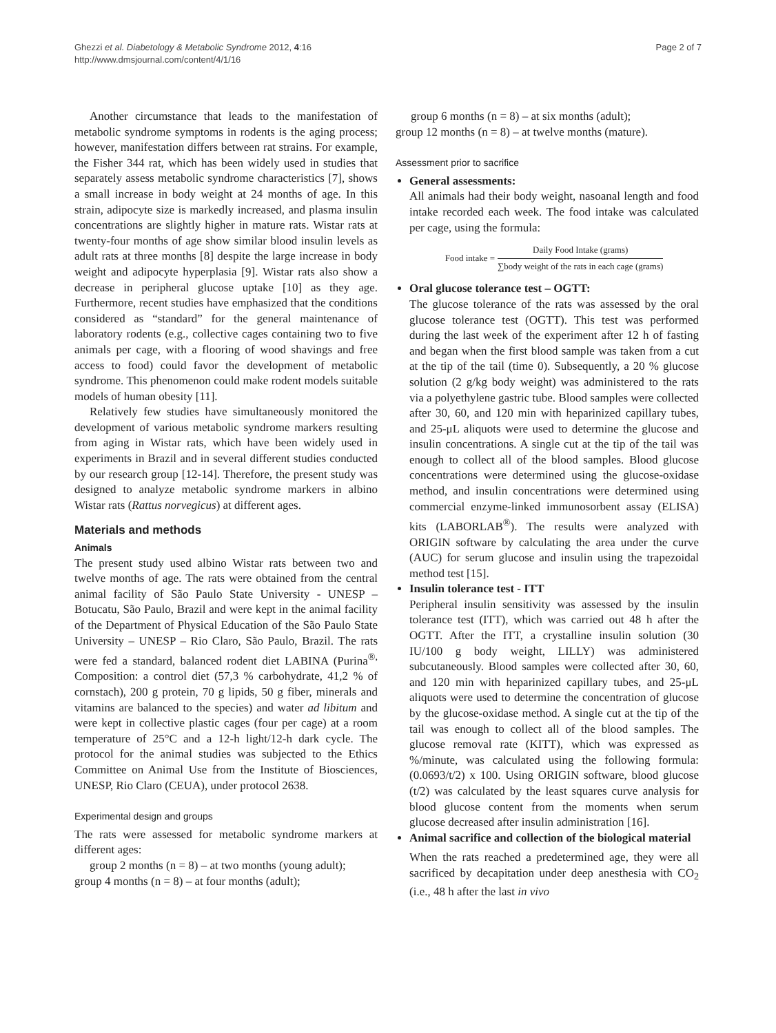Ghezzi et al. Diabetology & Metabolic Syndrome 2012, 4:16
http://www.dmsjournal.com/content/4/1/16
Page 2 of 7
Another circumstance that leads to the manifestation of metabolic syndrome symptoms in rodents is the aging process; however, manifestation differs between rat strains. For example, the Fisher 344 rat, which has been widely used in studies that separately assess metabolic syndrome characteristics [7], shows a small increase in body weight at 24 months of age. In this strain, adipocyte size is markedly increased, and plasma insulin concentrations are slightly higher in mature rats. Wistar rats at twenty-four months of age show similar blood insulin levels as adult rats at three months [8] despite the large increase in body weight and adipocyte hyperplasia [9]. Wistar rats also show a decrease in peripheral glucose uptake [10] as they age. Furthermore, recent studies have emphasized that the conditions considered as “standard” for the general maintenance of laboratory rodents (e.g., collective cages containing two to five animals per cage, with a flooring of wood shavings and free access to food) could favor the development of metabolic syndrome. This phenomenon could make rodent models suitable models of human obesity [11].
Relatively few studies have simultaneously monitored the development of various metabolic syndrome markers resulting from aging in Wistar rats, which have been widely used in experiments in Brazil and in several different studies conducted by our research group [12-14]. Therefore, the present study was designed to analyze metabolic syndrome markers in albino Wistar rats (Rattus norvegicus) at different ages.
Materials and methods
Animals
The present study used albino Wistar rats between two and twelve months of age. The rats were obtained from the central animal facility of São Paulo State University - UNESP – Botucatu, São Paulo, Brazil and were kept in the animal facility of the Department of Physical Education of the São Paulo State University – UNESP – Rio Claro, São Paulo, Brazil. The rats were fed a standard, balanced rodent diet LABINA (Purina<sup>®,</sup> Composition: a control diet (57,3 % carbohydrate, 41,2 % of cornstach), 200 g protein, 70 g lipids, 50 g fiber, minerals and vitamins are balanced to the species) and water ad libitum and were kept in collective plastic cages (four per cage) at a room temperature of 25°C and a 12-h light/12-h dark cycle. The protocol for the animal studies was subjected to the Ethics Committee on Animal Use from the Institute of Biosciences, UNESP, Rio Claro (CEUA), under protocol 2638.
Experimental design and groups
The rats were assessed for metabolic syndrome markers at different ages:
group 2 months (n = 8) – at two months (young adult);
group 4 months (n = 8) – at four months (adult);
group 6 months (n = 8) – at six months (adult);
group 12 months (n = 8) – at twelve months (mature).
Assessment prior to sacrifice
General assessments:
All animals had their body weight, nasoanal length and food intake recorded each week. The food intake was calculated per cage, using the formula:
Food intake = Daily Food Intake (grams) ∑body weight of the rats in each cage (grams)
Oral glucose tolerance test – OGTT:
The glucose tolerance of the rats was assessed by the oral glucose tolerance test (OGTT). This test was performed during the last week of the experiment after 12 h of fasting and began when the first blood sample was taken from a cut at the tip of the tail (time 0). Subsequently, a 20 % glucose solution (2 g/kg body weight) was administered to the rats via a polyethylene gastric tube. Blood samples were collected after 30, 60, and 120 min with heparinized capillary tubes, and 25-μL aliquots were used to determine the glucose and insulin concentrations. A single cut at the tip of the tail was enough to collect all of the blood samples. Blood glucose concentrations were determined using the glucose-oxidase method, and insulin concentrations were determined using commercial enzyme-linked immunosorbent assay (ELISA) kits (LABORLAB<sup>®</sup>). The results were analyzed with ORIGIN software by calculating the area under the curve (AUC) for serum glucose and insulin using the trapezoidal method test [15].
Insulin tolerance test - ITT
Peripheral insulin sensitivity was assessed by the insulin tolerance test (ITT), which was carried out 48 h after the OGTT. After the ITT, a crystalline insulin solution (30 IU/100 g body weight, LILLY) was administered subcutaneously. Blood samples were collected after 30, 60, and 120 min with heparinized capillary tubes, and 25-μL aliquots were used to determine the concentration of glucose by the glucose-oxidase method. A single cut at the tip of the tail was enough to collect all of the blood samples. The glucose removal rate (KITT), which was expressed as %/minute, was calculated using the following formula: (0.0693/t/2) x 100. Using ORIGIN software, blood glucose (t/2) was calculated by the least squares curve analysis for blood glucose content from the moments when serum glucose decreased after insulin administration [16].
Animal sacrifice and collection of the biological material
When the rats reached a predetermined age, they were all sacrificed by decapitation under deep anesthesia with CO<sub>2</sub> (i.e., 48 h after the last in vivo